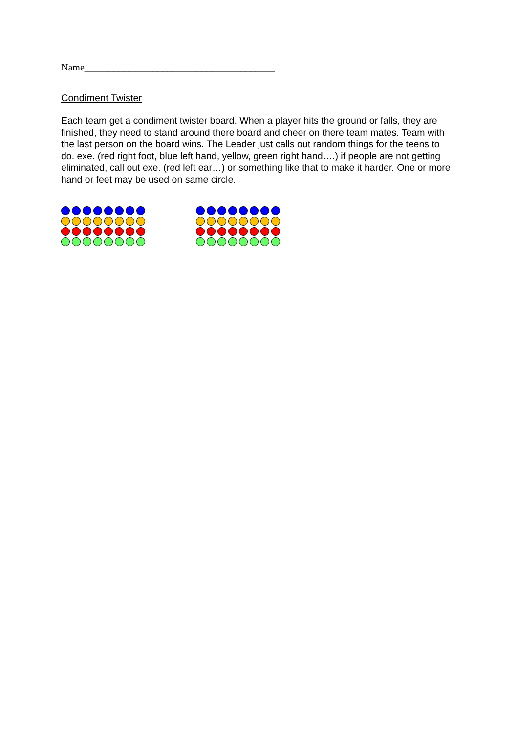Name_______________________________________
Condiment Twister
Each team get a condiment twister board. When a player hits the ground or falls, they are finished, they need to stand around there board and cheer on there team mates. Team with the last person on the board wins. The Leader just calls out random things for the teens to do. exe. (red right foot, blue left hand, yellow, green right hand….) if people are not getting eliminated, call out exe. (red left ear…) or something like that to make it harder. One or more hand or feet may be used on same circle.